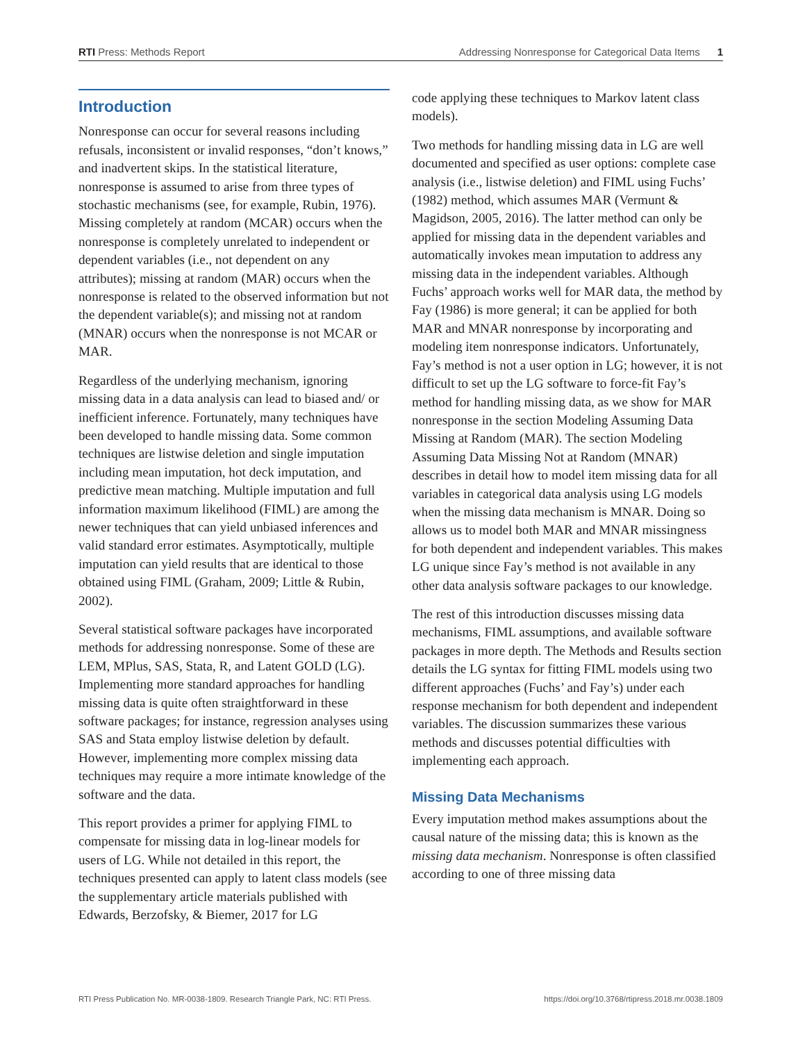RTI Press: Methods Report Addressing Nonresponse for Categorical Data Items 1
Introduction
Nonresponse can occur for several reasons including refusals, inconsistent or invalid responses, “don’t knows,” and inadvertent skips. In the statistical literature, nonresponse is assumed to arise from three types of stochastic mechanisms (see, for example, Rubin, 1976). Missing completely at random (MCAR) occurs when the nonresponse is completely unrelated to independent or dependent variables (i.e., not dependent on any attributes); missing at random (MAR) occurs when the nonresponse is related to the observed information but not the dependent variable(s); and missing not at random (MNAR) occurs when the nonresponse is not MCAR or MAR.
Regardless of the underlying mechanism, ignoring missing data in a data analysis can lead to biased and/ or inefficient inference. Fortunately, many techniques have been developed to handle missing data. Some common techniques are listwise deletion and single imputation including mean imputation, hot deck imputation, and predictive mean matching. Multiple imputation and full information maximum likelihood (FIML) are among the newer techniques that can yield unbiased inferences and valid standard error estimates. Asymptotically, multiple imputation can yield results that are identical to those obtained using FIML (Graham, 2009; Little & Rubin, 2002).
Several statistical software packages have incorporated methods for addressing nonresponse. Some of these are LEM, MPlus, SAS, Stata, R, and Latent GOLD (LG). Implementing more standard approaches for handling missing data is quite often straightforward in these software packages; for instance, regression analyses using SAS and Stata employ listwise deletion by default. However, implementing more complex missing data techniques may require a more intimate knowledge of the software and the data.
This report provides a primer for applying FIML to compensate for missing data in log-linear models for users of LG. While not detailed in this report, the techniques presented can apply to latent class models (see the supplementary article materials published with Edwards, Berzofsky, & Biemer, 2017 for LG
code applying these techniques to Markov latent class models).
Two methods for handling missing data in LG are well documented and specified as user options: complete case analysis (i.e., listwise deletion) and FIML using Fuchs’ (1982) method, which assumes MAR (Vermunt & Magidson, 2005, 2016). The latter method can only be applied for missing data in the dependent variables and automatically invokes mean imputation to address any missing data in the independent variables. Although Fuchs’ approach works well for MAR data, the method by Fay (1986) is more general; it can be applied for both MAR and MNAR nonresponse by incorporating and modeling item nonresponse indicators. Unfortunately, Fay’s method is not a user option in LG; however, it is not difficult to set up the LG software to force-fit Fay’s method for handling missing data, as we show for MAR nonresponse in the section Modeling Assuming Data Missing at Random (MAR). The section Modeling Assuming Data Missing Not at Random (MNAR) describes in detail how to model item missing data for all variables in categorical data analysis using LG models when the missing data mechanism is MNAR. Doing so allows us to model both MAR and MNAR missingness for both dependent and independent variables. This makes LG unique since Fay’s method is not available in any other data analysis software packages to our knowledge.
The rest of this introduction discusses missing data mechanisms, FIML assumptions, and available software packages in more depth. The Methods and Results section details the LG syntax for fitting FIML models using two different approaches (Fuchs’ and Fay’s) under each response mechanism for both dependent and independent variables. The discussion summarizes these various methods and discusses potential difficulties with implementing each approach.
Missing Data Mechanisms
Every imputation method makes assumptions about the causal nature of the missing data; this is known as the missing data mechanism. Nonresponse is often classified according to one of three missing data
RTI Press Publication No. MR-0038-1809. Research Triangle Park, NC: RTI Press. https://doi.org/10.3768/rtipress.2018.mr.0038.1809